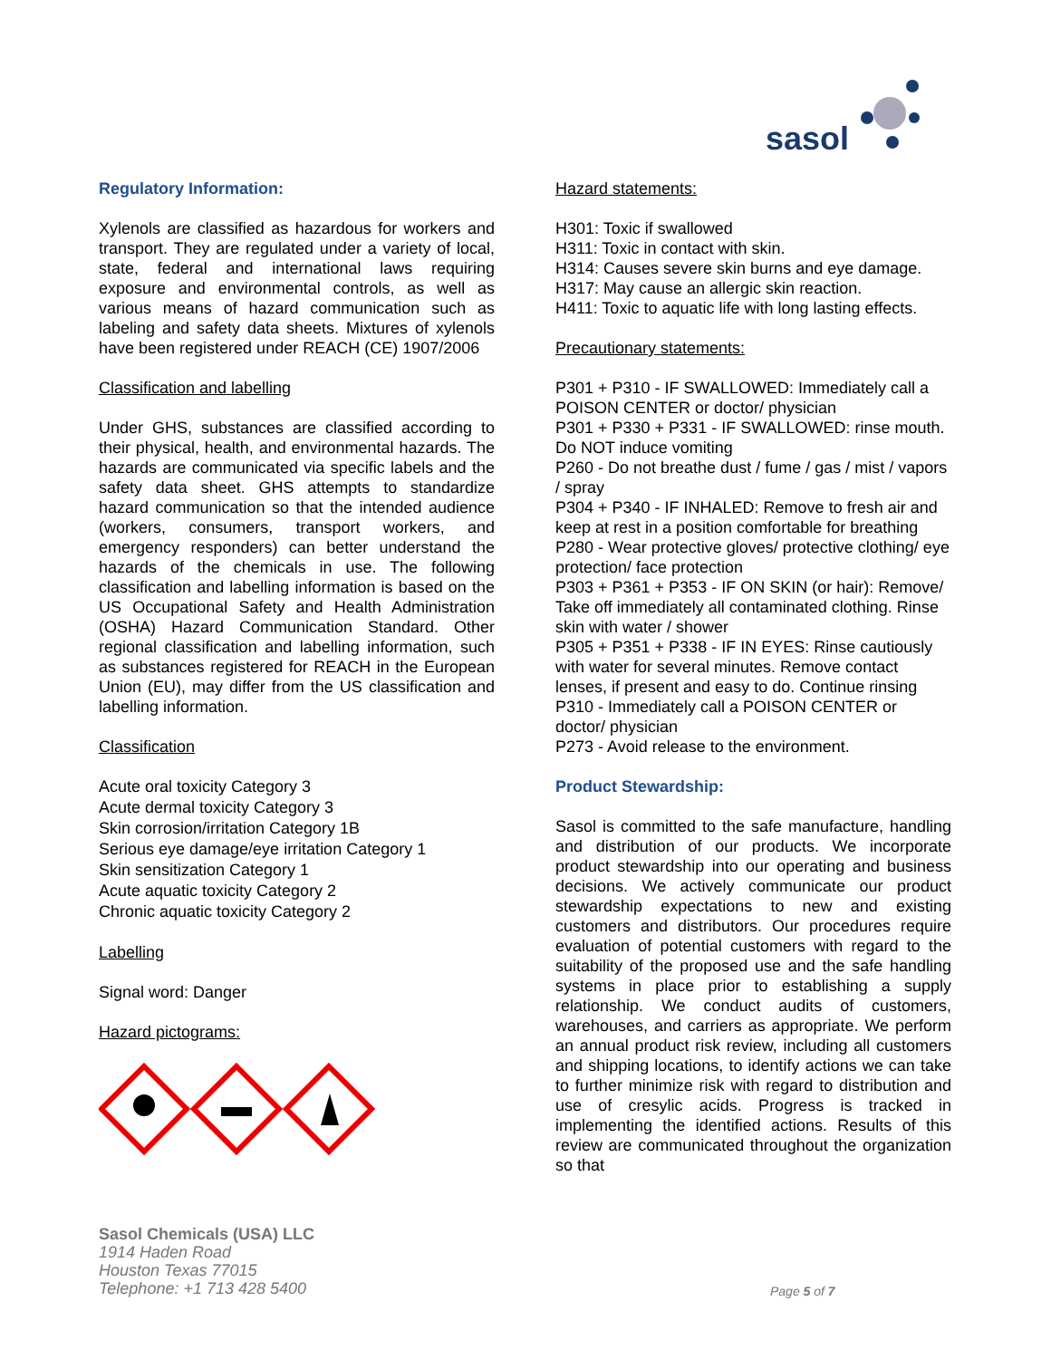sasol
Regulatory Information:
Xylenols are classified as hazardous for workers and transport. They are regulated under a variety of local, state, federal and international laws requiring exposure and environmental controls, as well as various means of hazard communication such as labeling and safety data sheets. Mixtures of xylenols have been registered under REACH (CE) 1907/2006
Classification and labelling
Under GHS, substances are classified according to their physical, health, and environmental hazards. The hazards are communicated via specific labels and the safety data sheet. GHS attempts to standardize hazard communication so that the intended audience (workers, consumers, transport workers, and emergency responders) can better understand the hazards of the chemicals in use. The following classification and labelling information is based on the US Occupational Safety and Health Administration (OSHA) Hazard Communication Standard. Other regional classification and labelling information, such as substances registered for REACH in the European Union (EU), may differ from the US classification and labelling information.
Classification
Acute oral toxicity Category 3
Acute dermal toxicity Category 3
Skin corrosion/irritation Category 1B
Serious eye damage/eye irritation Category 1
Skin sensitization Category 1
Acute aquatic toxicity Category 2
Chronic aquatic toxicity Category 2
Labelling
Signal word: Danger
Hazard pictograms:
Hazard statements:
H301: Toxic if swallowed
H311: Toxic in contact with skin.
H314: Causes severe skin burns and eye damage.
H317: May cause an allergic skin reaction.
H411: Toxic to aquatic life with long lasting effects.
Precautionary statements:
P301 + P310 - IF SWALLOWED: Immediately call a POISON CENTER or doctor/ physician
P301 + P330 + P331 - IF SWALLOWED: rinse mouth. Do NOT induce vomiting
P260 - Do not breathe dust / fume / gas / mist / vapors / spray
P304 + P340 - IF INHALED: Remove to fresh air and keep at rest in a position comfortable for breathing
P280 - Wear protective gloves/ protective clothing/ eye protection/ face protection
P303 + P361 + P353 - IF ON SKIN (or hair): Remove/ Take off immediately all contaminated clothing. Rinse skin with water / shower
P305 + P351 + P338 - IF IN EYES: Rinse cautiously with water for several minutes. Remove contact lenses, if present and easy to do. Continue rinsing
P310 - Immediately call a POISON CENTER or doctor/ physician
P273 - Avoid release to the environment.
Product Stewardship:
Sasol is committed to the safe manufacture, handling and distribution of our products. We incorporate product stewardship into our operating and business decisions. We actively communicate our product stewardship expectations to new and existing customers and distributors. Our procedures require evaluation of potential customers with regard to the suitability of the proposed use and the safe handling systems in place prior to establishing a supply relationship. We conduct audits of customers, warehouses, and carriers as appropriate. We perform an annual product risk review, including all customers and shipping locations, to identify actions we can take to further minimize risk with regard to distribution and use of cresylic acids. Progress is tracked in implementing the identified actions. Results of this review are communicated throughout the organization so that
Sasol Chemicals (USA) LLC
1914 Haden Road
Houston Texas 77015
Telephone: +1 713 428 5400
Page 5 of 7